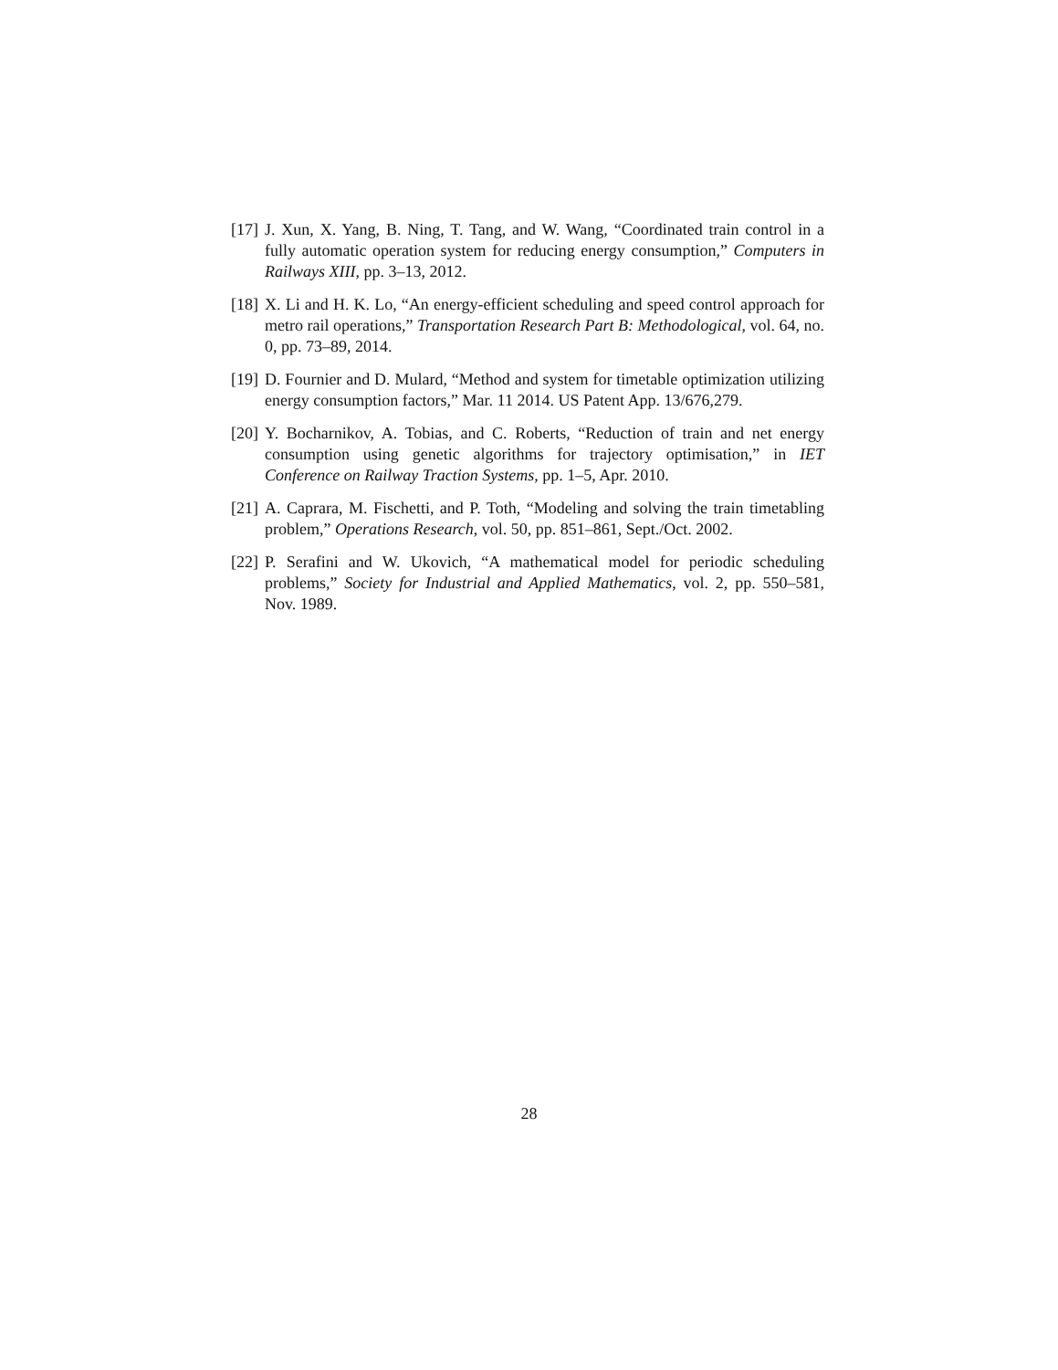[17] J. Xun, X. Yang, B. Ning, T. Tang, and W. Wang, “Coordinated train control in a fully automatic operation system for reducing energy consumption,” Computers in Railways XIII, pp. 3–13, 2012.
[18] X. Li and H. K. Lo, “An energy-efficient scheduling and speed control approach for metro rail operations,” Transportation Research Part B: Methodological, vol. 64, no. 0, pp. 73–89, 2014.
[19] D. Fournier and D. Mulard, “Method and system for timetable optimization utilizing energy consumption factors,” Mar. 11 2014. US Patent App. 13/676,279.
[20] Y. Bocharnikov, A. Tobias, and C. Roberts, “Reduction of train and net energy consumption using genetic algorithms for trajectory optimisation,” in IET Conference on Railway Traction Systems, pp. 1–5, Apr. 2010.
[21] A. Caprara, M. Fischetti, and P. Toth, “Modeling and solving the train timetabling problem,” Operations Research, vol. 50, pp. 851–861, Sept./Oct. 2002.
[22] P. Serafini and W. Ukovich, “A mathematical model for periodic scheduling problems,” Society for Industrial and Applied Mathematics, vol. 2, pp. 550–581, Nov. 1989.
28